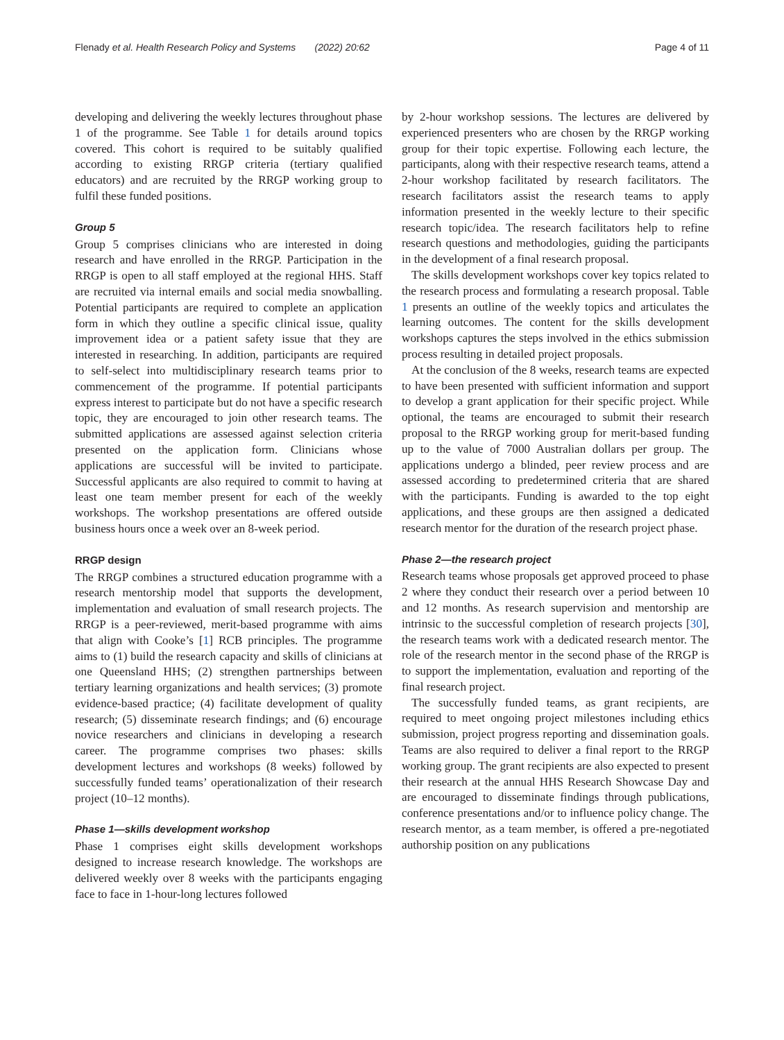Flenady et al. Health Research Policy and Systems (2022) 20:62 Page 4 of 11
developing and delivering the weekly lectures throughout phase 1 of the programme. See Table 1 for details around topics covered. This cohort is required to be suitably qualified according to existing RRGP criteria (tertiary qualified educators) and are recruited by the RRGP working group to fulfil these funded positions.
Group 5
Group 5 comprises clinicians who are interested in doing research and have enrolled in the RRGP. Participation in the RRGP is open to all staff employed at the regional HHS. Staff are recruited via internal emails and social media snowballing. Potential participants are required to complete an application form in which they outline a specific clinical issue, quality improvement idea or a patient safety issue that they are interested in researching. In addition, participants are required to self-select into multidisciplinary research teams prior to commencement of the programme. If potential participants express interest to participate but do not have a specific research topic, they are encouraged to join other research teams. The submitted applications are assessed against selection criteria presented on the application form. Clinicians whose applications are successful will be invited to participate. Successful applicants are also required to commit to having at least one team member present for each of the weekly workshops. The workshop presentations are offered outside business hours once a week over an 8-week period.
RRGP design
The RRGP combines a structured education programme with a research mentorship model that supports the development, implementation and evaluation of small research projects. The RRGP is a peer-reviewed, merit-based programme with aims that align with Cooke’s [1] RCB principles. The programme aims to (1) build the research capacity and skills of clinicians at one Queensland HHS; (2) strengthen partnerships between tertiary learning organizations and health services; (3) promote evidence-based practice; (4) facilitate development of quality research; (5) disseminate research findings; and (6) encourage novice researchers and clinicians in developing a research career. The programme comprises two phases: skills development lectures and workshops (8 weeks) followed by successfully funded teams’ operationalization of their research project (10–12 months).
Phase 1—skills development workshop
Phase 1 comprises eight skills development workshops designed to increase research knowledge. The workshops are delivered weekly over 8 weeks with the participants engaging face to face in 1-hour-long lectures followed
by 2-hour workshop sessions. The lectures are delivered by experienced presenters who are chosen by the RRGP working group for their topic expertise. Following each lecture, the participants, along with their respective research teams, attend a 2-hour workshop facilitated by research facilitators. The research facilitators assist the research teams to apply information presented in the weekly lecture to their specific research topic/idea. The research facilitators help to refine research questions and methodologies, guiding the participants in the development of a final research proposal.
The skills development workshops cover key topics related to the research process and formulating a research proposal. Table 1 presents an outline of the weekly topics and articulates the learning outcomes. The content for the skills development workshops captures the steps involved in the ethics submission process resulting in detailed project proposals.
At the conclusion of the 8 weeks, research teams are expected to have been presented with sufficient information and support to develop a grant application for their specific project. While optional, the teams are encouraged to submit their research proposal to the RRGP working group for merit-based funding up to the value of 7000 Australian dollars per group. The applications undergo a blinded, peer review process and are assessed according to predetermined criteria that are shared with the participants. Funding is awarded to the top eight applications, and these groups are then assigned a dedicated research mentor for the duration of the research project phase.
Phase 2—the research project
Research teams whose proposals get approved proceed to phase 2 where they conduct their research over a period between 10 and 12 months. As research supervision and mentorship are intrinsic to the successful completion of research projects [30], the research teams work with a dedicated research mentor. The role of the research mentor in the second phase of the RRGP is to support the implementation, evaluation and reporting of the final research project.
The successfully funded teams, as grant recipients, are required to meet ongoing project milestones including ethics submission, project progress reporting and dissemination goals. Teams are also required to deliver a final report to the RRGP working group. The grant recipients are also expected to present their research at the annual HHS Research Showcase Day and are encouraged to disseminate findings through publications, conference presentations and/or to influence policy change. The research mentor, as a team member, is offered a pre-negotiated authorship position on any publications